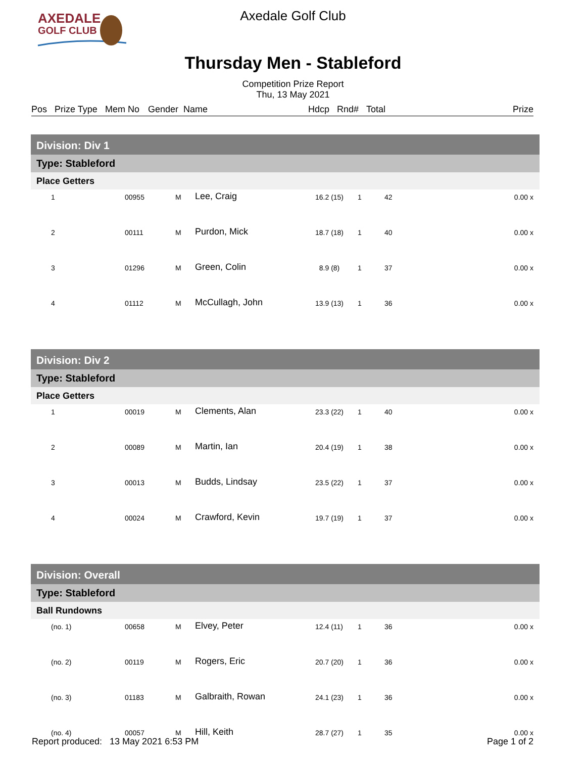AXEDALE
GOLF CLUB
Axedale Golf Club
Thursday Men - Stableford
Competition Prize Report
Thu, 13 May 2021
Pos Prize Type Mem No Gender Name Hdcp Rnd# Total Prize
| Division: Div 1 | | | | | | | |
| Type: Stableford | | | | | | | |
| Place Getters | | | | | | | |
| 1 | 00955 | M | Lee, Craig | 16.2 (15) | 1 | 42 | 0.00 x |
| 2 | 00111 | M | Purdon, Mick | 18.7 (18) | 1 | 40 | 0.00 x |
| 3 | 01296 | M | Green, Colin | 8.9 (8) | 1 | 37 | 0.00 x |
| 4 | 01112 | M | McCullagh, John | 13.9 (13) | 1 | 36 | 0.00 x |
| Division: Div 2 | | | | | | | |
| Type: Stableford | | | | | | | |
| Place Getters | | | | | | | |
| 1 | 00019 | M | Clements, Alan | 23.3 (22) | 1 | 40 | 0.00 x |
| 2 | 00089 | M | Martin, Ian | 20.4 (19) | 1 | 38 | 0.00 x |
| 3 | 00013 | M | Budds, Lindsay | 23.5 (22) | 1 | 37 | 0.00 x |
| 4 | 00024 | M | Crawford, Kevin | 19.7 (19) | 1 | 37 | 0.00 x |
| Division: Overall | | | | | | | |
| Type: Stableford | | | | | | | |
| Ball Rundowns | | | | | | | |
| (no. 1) | 00658 | M | Elvey, Peter | 12.4 (11) | 1 | 36 | 0.00 x |
| (no. 2) | 00119 | M | Rogers, Eric | 20.7 (20) | 1 | 36 | 0.00 x |
| (no. 3) | 01183 | M | Galbraith, Rowan | 24.1 (23) | 1 | 36 | 0.00 x |
| (no. 4) | 00057 | M | Hill, Keith | 28.7 (27) | 1 | 35 | 0.00 x |
Report produced: 13 May 2021 6:53 PM Page 1 of 2